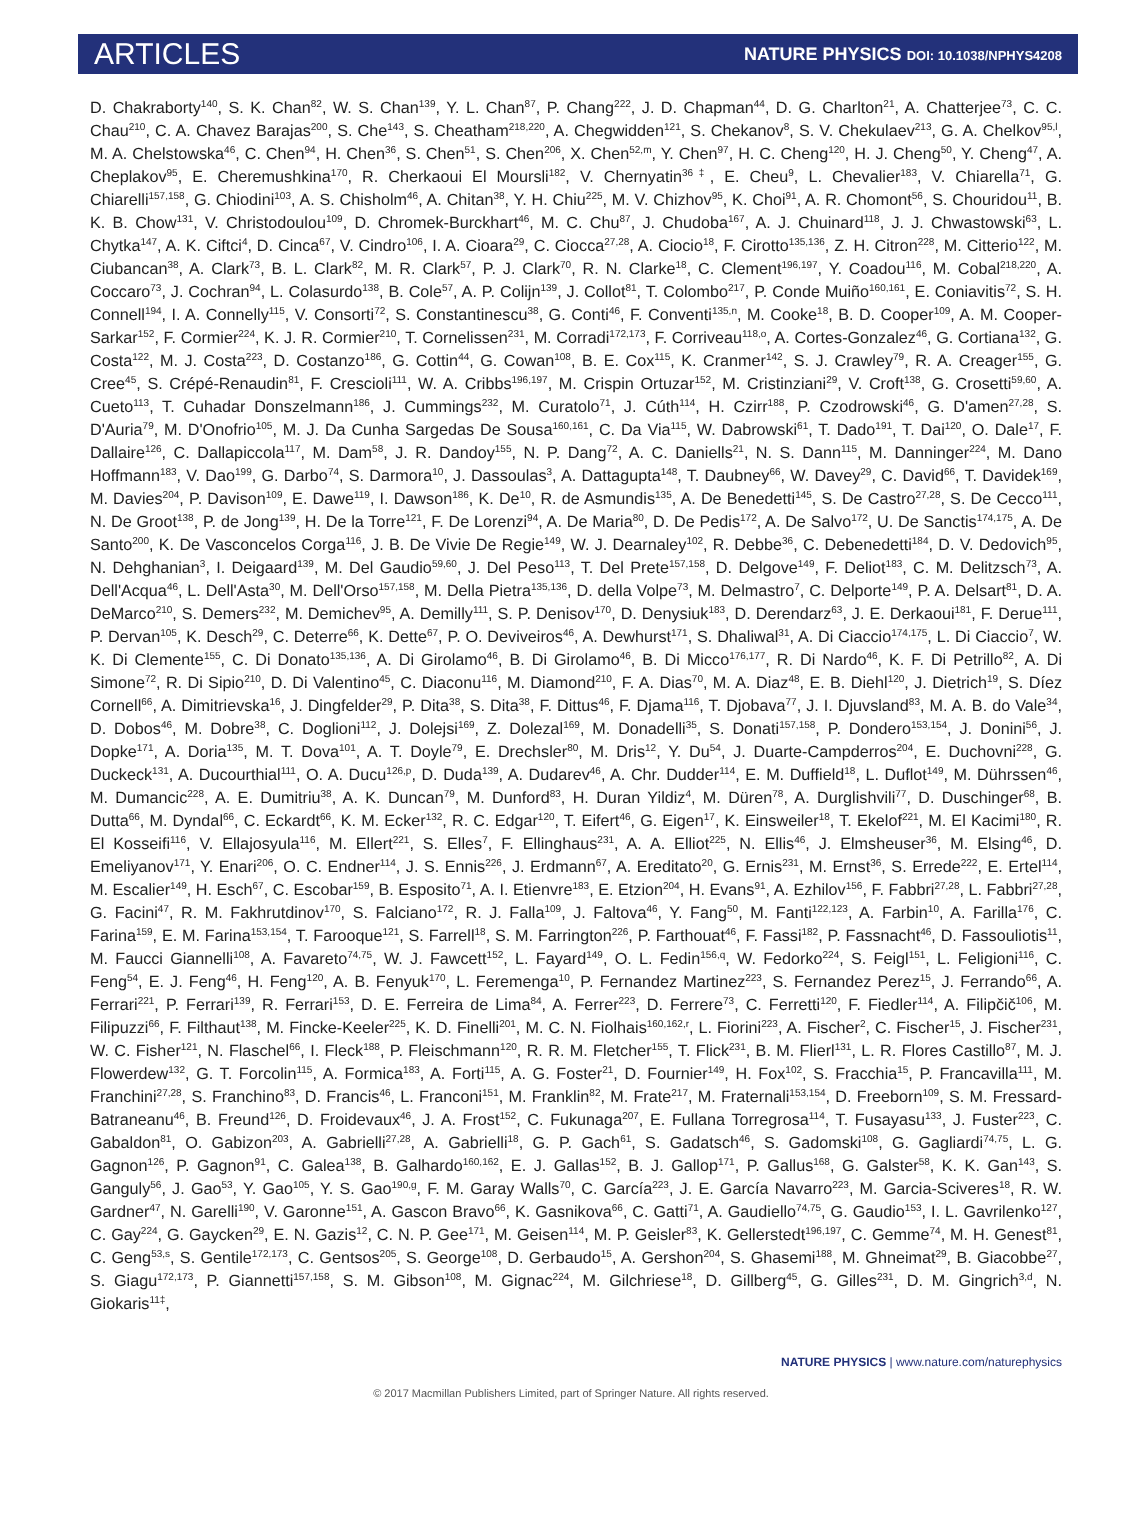ARTICLES
NATURE PHYSICS DOI: 10.1038/NPHYS4208
D. Chakraborty<sup>140</sup>, S. K. Chan<sup>82</sup>, W. S. Chan<sup>139</sup>, Y. L. Chan<sup>87</sup>, P. Chang<sup>222</sup>, J. D. Chapman<sup>44</sup>, D. G. Charlton<sup>21</sup>, A. Chatterjee<sup>73</sup>, C. C. Chau<sup>210</sup>, C. A. Chavez Barajas<sup>200</sup>, S. Che<sup>143</sup>, S. Cheatham<sup>218,220</sup>, A. Chegwidden<sup>121</sup>, S. Chekanov<sup>8</sup>, S. V. Chekulaev<sup>213</sup>, G. A. Chelkov<sup>95,l</sup>, M. A. Chelstowska<sup>46</sup>, C. Chen<sup>94</sup>, H. Chen<sup>36</sup>, S. Chen<sup>51</sup>, S. Chen<sup>206</sup>, X. Chen<sup>52,m</sup>, Y. Chen<sup>97</sup>, H. C. Cheng<sup>120</sup>, H. J. Cheng<sup>50</sup>, Y. Cheng<sup>47</sup>, A. Cheplakov<sup>95</sup>, E. Cheremushkina<sup>170</sup>, R. Cherkaoui El Moursli<sup>182</sup>, V. Chernyatin<sup>36‡</sup>, E. Cheu<sup>9</sup>, L. Chevalier<sup>183</sup>, V. Chiarella<sup>71</sup>, G. Chiarelli<sup>157,158</sup>, G. Chiodini<sup>103</sup>, A. S. Chisholm<sup>46</sup>, A. Chitan<sup>38</sup>, Y. H. Chiu<sup>225</sup>, M. V. Chizhov<sup>95</sup>, K. Choi<sup>91</sup>, A. R. Chomont<sup>56</sup>, S. Chouridou<sup>11</sup>, B. K. B. Chow<sup>131</sup>, V. Christodoulou<sup>109</sup>, D. Chromek-Burckhart<sup>46</sup>, M. C. Chu<sup>87</sup>, J. Chudoba<sup>167</sup>, A. J. Chuinard<sup>118</sup>, J. J. Chwastowski<sup>63</sup>, L. Chytka<sup>147</sup>, A. K. Ciftci<sup>4</sup>, D. Cinca<sup>67</sup>, V. Cindro<sup>106</sup>, I. A. Cioara<sup>29</sup>, C. Ciocca<sup>27,28</sup>, A. Ciocio<sup>18</sup>, F. Cirotto<sup>135,136</sup>, Z. H. Citron<sup>228</sup>, M. Citterio<sup>122</sup>, M. Ciubancan<sup>38</sup>, A. Clark<sup>73</sup>, B. L. Clark<sup>82</sup>, M. R. Clark<sup>57</sup>, P. J. Clark<sup>70</sup>, R. N. Clarke<sup>18</sup>, C. Clement<sup>196,197</sup>, Y. Coadou<sup>116</sup>, M. Cobal<sup>218,220</sup>, A. Coccaro<sup>73</sup>, J. Cochran<sup>94</sup>, L. Colasurdo<sup>138</sup>, B. Cole<sup>57</sup>, A. P. Colijn<sup>139</sup>, J. Collot<sup>81</sup>, T. Colombo<sup>217</sup>, P. Conde Muiño<sup>160,161</sup>, E. Coniavitis<sup>72</sup>, S. H. Connell<sup>194</sup>, I. A. Connelly<sup>115</sup>, V. Consorti<sup>72</sup>, S. Constantinescu<sup>38</sup>, G. Conti<sup>46</sup>, F. Conventi<sup>135,n</sup>, M. Cooke<sup>18</sup>, B. D. Cooper<sup>109</sup>, A. M. Cooper-Sarkar<sup>152</sup>, F. Cormier<sup>224</sup>, K. J. R. Cormier<sup>210</sup>, T. Cornelissen<sup>231</sup>, M. Corradi<sup>172,173</sup>, F. Corriveau<sup>118,o</sup>, A. Cortes-Gonzalez<sup>46</sup>, G. Cortiana<sup>132</sup>, G. Costa<sup>122</sup>, M. J. Costa<sup>223</sup>, D. Costanzo<sup>186</sup>, G. Cottin<sup>44</sup>, G. Cowan<sup>108</sup>, B. E. Cox<sup>115</sup>, K. Cranmer<sup>142</sup>, S. J. Crawley<sup>79</sup>, R. A. Creager<sup>155</sup>, G. Cree<sup>45</sup>, S. Crépé-Renaudin<sup>81</sup>, F. Crescioli<sup>111</sup>, W. A. Cribbs<sup>196,197</sup>, M. Crispin Ortuzar<sup>152</sup>, M. Cristinziani<sup>29</sup>, V. Croft<sup>138</sup>, G. Crosetti<sup>59,60</sup>, A. Cueto<sup>113</sup>, T. Cuhadar Donszelmann<sup>186</sup>, J. Cummings<sup>232</sup>, M. Curatolo<sup>71</sup>, J. Cúth<sup>114</sup>, H. Czirr<sup>188</sup>, P. Czodrowski<sup>46</sup>, G. D'amen<sup>27,28</sup>, S. D'Auria<sup>79</sup>, M. D'Onofrio<sup>105</sup>, M. J. Da Cunha Sargedas De Sousa<sup>160,161</sup>, C. Da Via<sup>115</sup>, W. Dabrowski<sup>61</sup>, T. Dado<sup>191</sup>, T. Dai<sup>120</sup>, O. Dale<sup>17</sup>, F. Dallaire<sup>126</sup>, C. Dallapiccola<sup>117</sup>, M. Dam<sup>58</sup>, J. R. Dandoy<sup>155</sup>, N. P. Dang<sup>72</sup>, A. C. Daniells<sup>21</sup>, N. S. Dann<sup>115</sup>, M. Danninger<sup>224</sup>, M. Dano Hoffmann<sup>183</sup>, V. Dao<sup>199</sup>, G. Darbo<sup>74</sup>, S. Darmora<sup>10</sup>, J. Dassoulas<sup>3</sup>, A. Dattagupta<sup>148</sup>, T. Daubney<sup>66</sup>, W. Davey<sup>29</sup>, C. David<sup>66</sup>, T. Davidek<sup>169</sup>, M. Davies<sup>204</sup>, P. Davison<sup>109</sup>, E. Dawe<sup>119</sup>, I. Dawson<sup>186</sup>, K. De<sup>10</sup>, R. de Asmundis<sup>135</sup>, A. De Benedetti<sup>145</sup>, S. De Castro<sup>27,28</sup>, S. De Cecco<sup>111</sup>, N. De Groot<sup>138</sup>, P. de Jong<sup>139</sup>, H. De la Torre<sup>121</sup>, F. De Lorenzi<sup>94</sup>, A. De Maria<sup>80</sup>, D. De Pedis<sup>172</sup>, A. De Salvo<sup>172</sup>, U. De Sanctis<sup>174,175</sup>, A. De Santo<sup>200</sup>, K. De Vasconcelos Corga<sup>116</sup>, J. B. De Vivie De Regie<sup>149</sup>, W. J. Dearnaley<sup>102</sup>, R. Debbe<sup>36</sup>, C. Debenedetti<sup>184</sup>, D. V. Dedovich<sup>95</sup>, N. Dehghanian<sup>3</sup>, I. Deigaard<sup>139</sup>, M. Del Gaudio<sup>59,60</sup>, J. Del Peso<sup>113</sup>, T. Del Prete<sup>157,158</sup>, D. Delgove<sup>149</sup>, F. Deliot<sup>183</sup>, C. M. Delitzsch<sup>73</sup>, A. Dell'Acqua<sup>46</sup>, L. Dell'Asta<sup>30</sup>, M. Dell'Orso<sup>157,158</sup>, M. Della Pietra<sup>135,136</sup>, D. della Volpe<sup>73</sup>, M. Delmastro<sup>7</sup>, C. Delporte<sup>149</sup>, P. A. Delsart<sup>81</sup>, D. A. DeMarco<sup>210</sup>, S. Demers<sup>232</sup>, M. Demichev<sup>95</sup>, A. Demilly<sup>111</sup>, S. P. Denisov<sup>170</sup>, D. Denysiuk<sup>183</sup>, D. Derendarz<sup>63</sup>, J. E. Derkaoui<sup>181</sup>, F. Derue<sup>111</sup>, P. Dervan<sup>105</sup>, K. Desch<sup>29</sup>, C. Deterre<sup>66</sup>, K. Dette<sup>67</sup>, P. O. Deviveiros<sup>46</sup>, A. Dewhurst<sup>171</sup>, S. Dhaliwal<sup>31</sup>, A. Di Ciaccio<sup>174,175</sup>, L. Di Ciaccio<sup>7</sup>, W. K. Di Clemente<sup>155</sup>, C. Di Donato<sup>135,136</sup>, A. Di Girolamo<sup>46</sup>, B. Di Girolamo<sup>46</sup>, B. Di Micco<sup>176,177</sup>, R. Di Nardo<sup>46</sup>, K. F. Di Petrillo<sup>82</sup>, A. Di Simone<sup>72</sup>, R. Di Sipio<sup>210</sup>, D. Di Valentino<sup>45</sup>, C. Diaconu<sup>116</sup>, M. Diamond<sup>210</sup>, F. A. Dias<sup>70</sup>, M. A. Diaz<sup>48</sup>, E. B. Diehl<sup>120</sup>, J. Dietrich<sup>19</sup>, S. Díez Cornell<sup>66</sup>, A. Dimitrievska<sup>16</sup>, J. Dingfelder<sup>29</sup>, P. Dita<sup>38</sup>, S. Dita<sup>38</sup>, F. Dittus<sup>46</sup>, F. Djama<sup>116</sup>, T. Djobava<sup>77</sup>, J. I. Djuvsland<sup>83</sup>, M. A. B. do Vale<sup>34</sup>, D. Dobos<sup>46</sup>, M. Dobre<sup>38</sup>, C. Doglioni<sup>112</sup>, J. Dolejsi<sup>169</sup>, Z. Dolezal<sup>169</sup>, M. Donadelli<sup>35</sup>, S. Donati<sup>157,158</sup>, P. Dondero<sup>153,154</sup>, J. Donini<sup>56</sup>, J. Dopke<sup>171</sup>, A. Doria<sup>135</sup>, M. T. Dova<sup>101</sup>, A. T. Doyle<sup>79</sup>, E. Drechsler<sup>80</sup>, M. Dris<sup>12</sup>, Y. Du<sup>54</sup>, J. Duarte-Campderros<sup>204</sup>, E. Duchovni<sup>228</sup>, G. Duckeck<sup>131</sup>, A. Ducourthial<sup>111</sup>, O. A. Ducu<sup>126,p</sup>, D. Duda<sup>139</sup>, A. Dudarev<sup>46</sup>, A. Chr. Dudder<sup>114</sup>, E. M. Duffield<sup>18</sup>, L. Duflot<sup>149</sup>, M. Dührssen<sup>46</sup>, M. Dumancic<sup>228</sup>, A. E. Dumitriu<sup>38</sup>, A. K. Duncan<sup>79</sup>, M. Dunford<sup>83</sup>, H. Duran Yildiz<sup>4</sup>, M. Düren<sup>78</sup>, A. Durglishvili<sup>77</sup>, D. Duschinger<sup>68</sup>, B. Dutta<sup>66</sup>, M. Dyndal<sup>66</sup>, C. Eckardt<sup>66</sup>, K. M. Ecker<sup>132</sup>, R. C. Edgar<sup>120</sup>, T. Eifert<sup>46</sup>, G. Eigen<sup>17</sup>, K. Einsweiler<sup>18</sup>, T. Ekelof<sup>221</sup>, M. El Kacimi<sup>180</sup>, R. El Kosseifi<sup>116</sup>, V. Ellajosyula<sup>116</sup>, M. Ellert<sup>221</sup>, S. Elles<sup>7</sup>, F. Ellinghaus<sup>231</sup>, A. A. Elliot<sup>225</sup>, N. Ellis<sup>46</sup>, J. Elmsheuser<sup>36</sup>, M. Elsing<sup>46</sup>, D. Emeliyanov<sup>171</sup>, Y. Enari<sup>206</sup>, O. C. Endner<sup>114</sup>, J. S. Ennis<sup>226</sup>, J. Erdmann<sup>67</sup>, A. Ereditato<sup>20</sup>, G. Ernis<sup>231</sup>, M. Ernst<sup>36</sup>, S. Errede<sup>222</sup>, E. Ertel<sup>114</sup>, M. Escalier<sup>149</sup>, H. Esch<sup>67</sup>, C. Escobar<sup>159</sup>, B. Esposito<sup>71</sup>, A. I. Etienvre<sup>183</sup>, E. Etzion<sup>204</sup>, H. Evans<sup>91</sup>, A. Ezhilov<sup>156</sup>, F. Fabbri<sup>27,28</sup>, L. Fabbri<sup>27,28</sup>, G. Facini<sup>47</sup>, R. M. Fakhrutdinov<sup>170</sup>, S. Falciano<sup>172</sup>, R. J. Falla<sup>109</sup>, J. Faltova<sup>46</sup>, Y. Fang<sup>50</sup>, M. Fanti<sup>122,123</sup>, A. Farbin<sup>10</sup>, A. Farilla<sup>176</sup>, C. Farina<sup>159</sup>, E. M. Farina<sup>153,154</sup>, T. Farooque<sup>121</sup>, S. Farrell<sup>18</sup>, S. M. Farrington<sup>226</sup>, P. Farthouat<sup>46</sup>, F. Fassi<sup>182</sup>, P. Fassnacht<sup>46</sup>, D. Fassouliotis<sup>11</sup>, M. Faucci Giannelli<sup>108</sup>, A. Favareto<sup>74,75</sup>, W. J. Fawcett<sup>152</sup>, L. Fayard<sup>149</sup>, O. L. Fedin<sup>156,q</sup>, W. Fedorko<sup>224</sup>, S. Feigl<sup>151</sup>, L. Feligioni<sup>116</sup>, C. Feng<sup>54</sup>, E. J. Feng<sup>46</sup>, H. Feng<sup>120</sup>, A. B. Fenyuk<sup>170</sup>, L. Feremenga<sup>10</sup>, P. Fernandez Martinez<sup>223</sup>, S. Fernandez Perez<sup>15</sup>, J. Ferrando<sup>66</sup>, A. Ferrari<sup>221</sup>, P. Ferrari<sup>139</sup>, R. Ferrari<sup>153</sup>, D. E. Ferreira de Lima<sup>84</sup>, A. Ferrer<sup>223</sup>, D. Ferrere<sup>73</sup>, C. Ferretti<sup>120</sup>, F. Fiedler<sup>114</sup>, A. Filipčič<sup>106</sup>, M. Filipuzzi<sup>66</sup>, F. Filthaut<sup>138</sup>, M. Fincke-Keeler<sup>225</sup>, K. D. Finelli<sup>201</sup>, M. C. N. Fiolhais<sup>160,162,r</sup>, L. Fiorini<sup>223</sup>, A. Fischer<sup>2</sup>, C. Fischer<sup>15</sup>, J. Fischer<sup>231</sup>, W. C. Fisher<sup>121</sup>, N. Flaschel<sup>66</sup>, I. Fleck<sup>188</sup>, P. Fleischmann<sup>120</sup>, R. R. M. Fletcher<sup>155</sup>, T. Flick<sup>231</sup>, B. M. Flierl<sup>131</sup>, L. R. Flores Castillo<sup>87</sup>, M. J. Flowerdew<sup>132</sup>, G. T. Forcolin<sup>115</sup>, A. Formica<sup>183</sup>, A. Forti<sup>115</sup>, A. G. Foster<sup>21</sup>, D. Fournier<sup>149</sup>, H. Fox<sup>102</sup>, S. Fracchia<sup>15</sup>, P. Francavilla<sup>111</sup>, M. Franchini<sup>27,28</sup>, S. Franchino<sup>83</sup>, D. Francis<sup>46</sup>, L. Franconi<sup>151</sup>, M. Franklin<sup>82</sup>, M. Frate<sup>217</sup>, M. Fraternali<sup>153,154</sup>, D. Freeborn<sup>109</sup>, S. M. Fressard-Batraneanu<sup>46</sup>, B. Freund<sup>126</sup>, D. Froidevaux<sup>46</sup>, J. A. Frost<sup>152</sup>, C. Fukunaga<sup>207</sup>, E. Fullana Torregrosa<sup>114</sup>, T. Fusayasu<sup>133</sup>, J. Fuster<sup>223</sup>, C. Gabaldon<sup>81</sup>, O. Gabizon<sup>203</sup>, A. Gabrielli<sup>27,28</sup>, A. Gabrielli<sup>18</sup>, G. P. Gach<sup>61</sup>, S. Gadatsch<sup>46</sup>, S. Gadomski<sup>108</sup>, G. Gagliardi<sup>74,75</sup>, L. G. Gagnon<sup>126</sup>, P. Gagnon<sup>91</sup>, C. Galea<sup>138</sup>, B. Galhardo<sup>160,162</sup>, E. J. Gallas<sup>152</sup>, B. J. Gallop<sup>171</sup>, P. Gallus<sup>168</sup>, G. Galster<sup>58</sup>, K. K. Gan<sup>143</sup>, S. Ganguly<sup>56</sup>, J. Gao<sup>53</sup>, Y. Gao<sup>105</sup>, Y. S. Gao<sup>190,g</sup>, F. M. Garay Walls<sup>70</sup>, C. García<sup>223</sup>, J. E. García Navarro<sup>223</sup>, M. Garcia-Sciveres<sup>18</sup>, R. W. Gardner<sup>47</sup>, N. Garelli<sup>190</sup>, V. Garonne<sup>151</sup>, A. Gascon Bravo<sup>66</sup>, K. Gasnikova<sup>66</sup>, C. Gatti<sup>71</sup>, A. Gaudiello<sup>74,75</sup>, G. Gaudio<sup>153</sup>, I. L. Gavrilenko<sup>127</sup>, C. Gay<sup>224</sup>, G. Gaycken<sup>29</sup>, E. N. Gazis<sup>12</sup>, C. N. P. Gee<sup>171</sup>, M. Geisen<sup>114</sup>, M. P. Geisler<sup>83</sup>, K. Gellerstedt<sup>196,197</sup>, C. Gemme<sup>74</sup>, M. H. Genest<sup>81</sup>, C. Geng<sup>53,s</sup>, S. Gentile<sup>172,173</sup>, C. Gentsos<sup>205</sup>, S. George<sup>108</sup>, D. Gerbaudo<sup>15</sup>, A. Gershon<sup>204</sup>, S. Ghasemi<sup>188</sup>, M. Ghneimat<sup>29</sup>, B. Giacobbe<sup>27</sup>, S. Giagu<sup>172,173</sup>, P. Giannetti<sup>157,158</sup>, S. M. Gibson<sup>108</sup>, M. Gignac<sup>224</sup>, M. Gilchriese<sup>18</sup>, D. Gillberg<sup>45</sup>, G. Gilles<sup>231</sup>, D. M. Gingrich<sup>3,d</sup>, N. Giokaris<sup>11‡</sup>,
NATURE PHYSICS | www.nature.com/naturephysics
© 2017 Macmillan Publishers Limited, part of Springer Nature. All rights reserved.